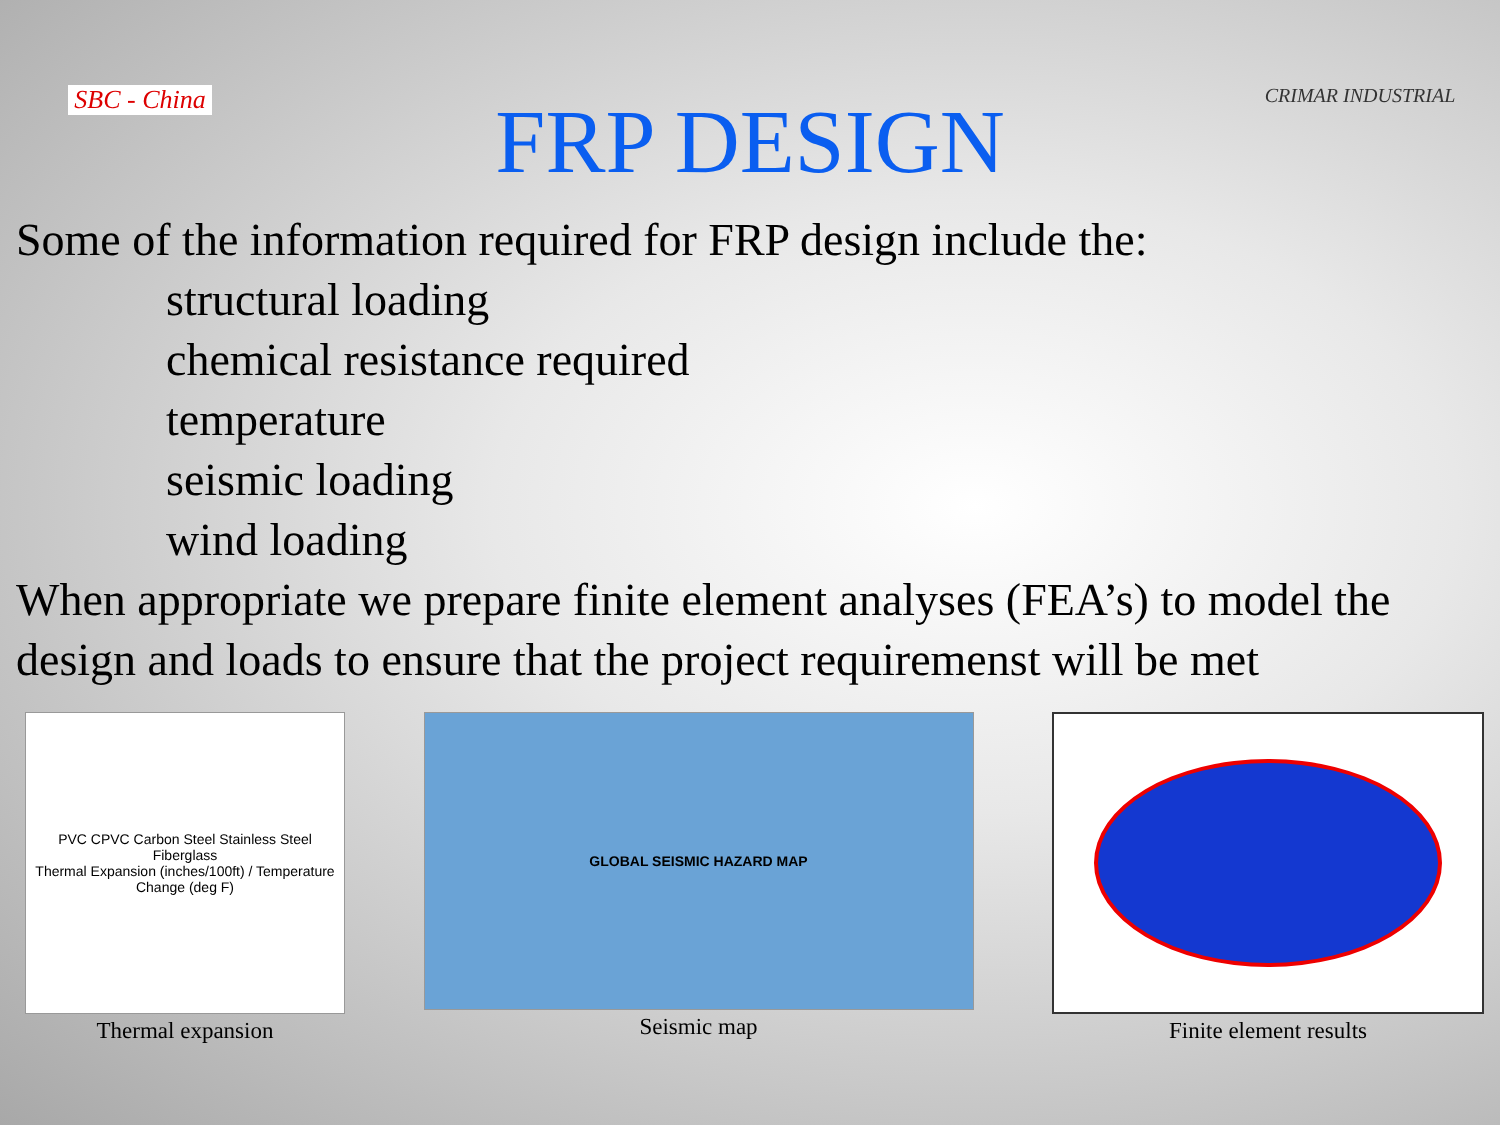SBC - China
FRP DESIGN
CRIMAR INDUSTRIAL
Some of the information required for FRP design include the:
structural loading
chemical resistance required
temperature
seismic loading
wind loading
When appropriate we prepare finite element analyses (FEA’s) to model the design and loads to ensure that the project requiremenst will be met
PVC CPVC Carbon Steel Stainless Steel Fiberglass
Thermal Expansion (inches/100ft) / Temperature Change (deg F)
Thermal expansion
GLOBAL SEISMIC HAZARD MAP
Seismic map
Finite element results